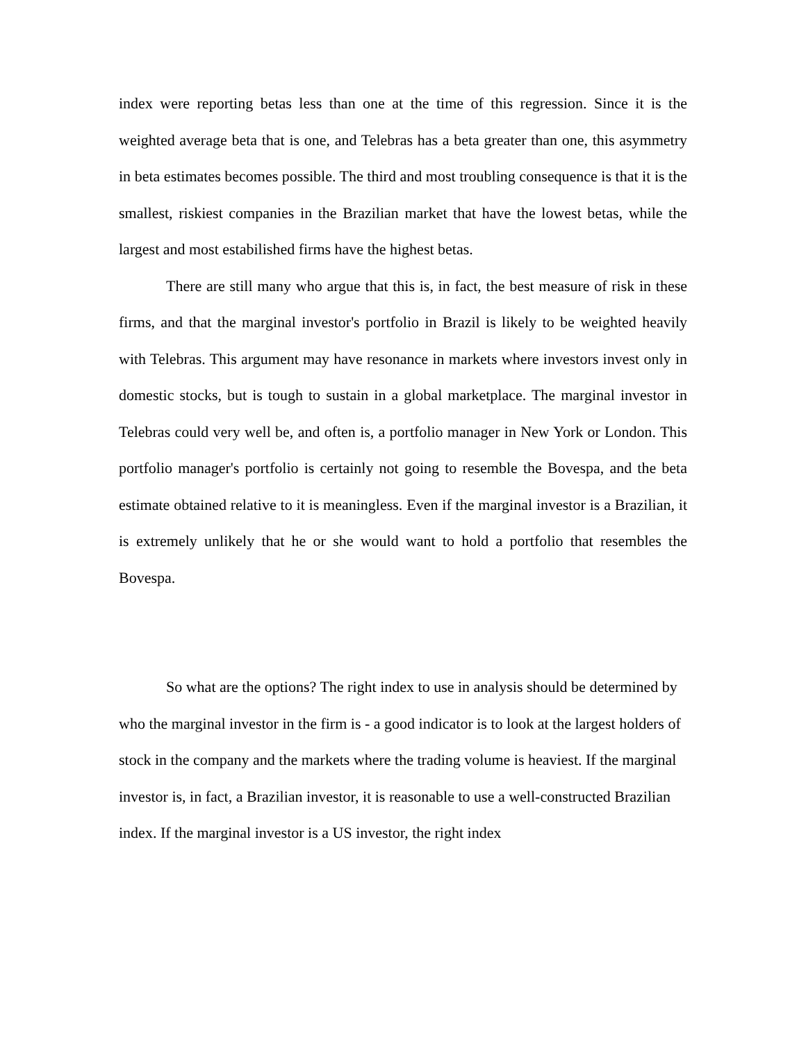index were reporting betas less than one at the time of this regression. Since it is the weighted average beta that is one, and Telebras has a beta greater than one, this asymmetry in beta estimates becomes possible. The third and most troubling consequence is that it is the smallest, riskiest companies in the Brazilian market that have the lowest betas, while the largest and most estabilished firms have the highest betas.
There are still many who argue that this is, in fact, the best measure of risk in these firms, and that the marginal investor's portfolio in Brazil is likely to be weighted heavily with Telebras. This argument may have resonance in markets where investors invest only in domestic stocks, but is tough to sustain in a global marketplace. The marginal investor in Telebras could very well be, and often is, a portfolio manager in New York or London. This portfolio manager's portfolio is certainly not going to resemble the Bovespa, and the beta estimate obtained relative to it is meaningless. Even if the marginal investor is a Brazilian, it is extremely unlikely that he or she would want to hold a portfolio that resembles the Bovespa.
So what are the options? The right index to use in analysis should be determined by who the marginal investor in the firm is - a good indicator is to look at the largest holders of stock in the company and the markets where the trading volume is heaviest. If the marginal investor is, in fact, a Brazilian investor, it is reasonable to use a well-constructed Brazilian index. If the marginal investor is a US investor, the right index